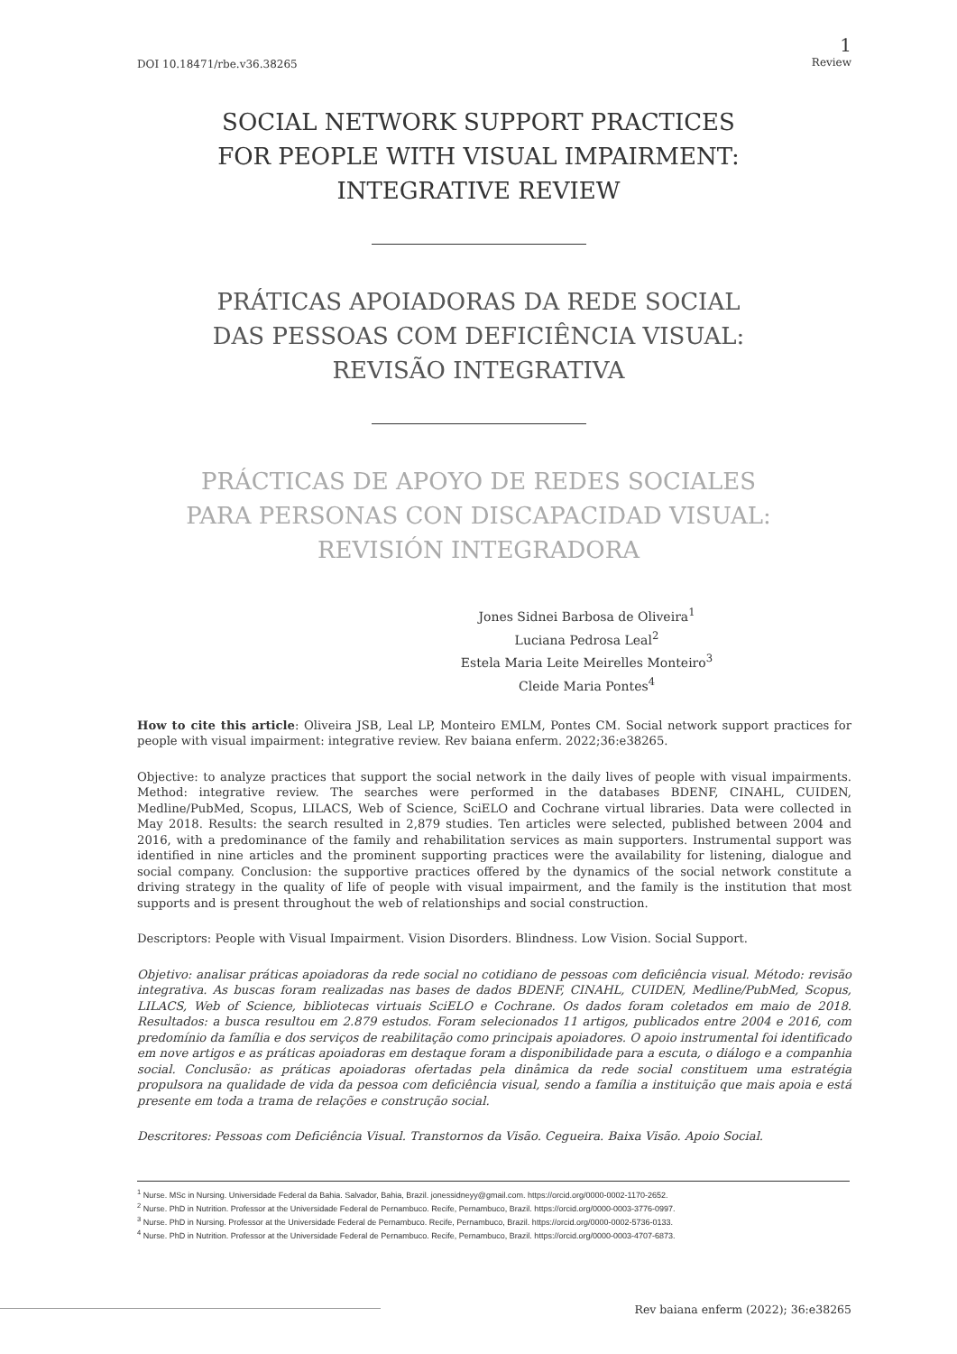DOI 10.18471/rbe.v36.38265
1
Review
SOCIAL NETWORK SUPPORT PRACTICES
FOR PEOPLE WITH VISUAL IMPAIRMENT:
INTEGRATIVE REVIEW
PRÁTICAS APOIADORAS DA REDE SOCIAL
DAS PESSOAS COM DEFICIÊNCIA VISUAL:
REVISÃO INTEGRATIVA
PRÁCTICAS DE APOYO DE REDES SOCIALES
PARA PERSONAS CON DISCAPACIDAD VISUAL:
REVISIÓN INTEGRADORA
Jones Sidnei Barbosa de Oliveira<sup>1</sup>
Luciana Pedrosa Leal<sup>2</sup>
Estela Maria Leite Meirelles Monteiro<sup>3</sup>
Cleide Maria Pontes<sup>4</sup>
How to cite this article: Oliveira JSB, Leal LP, Monteiro EMLM, Pontes CM. Social network support practices for people with visual impairment: integrative review. Rev baiana enferm. 2022;36:e38265.
Objective: to analyze practices that support the social network in the daily lives of people with visual impairments. Method: integrative review. The searches were performed in the databases BDENF, CINAHL, CUIDEN, Medline/PubMed, Scopus, LILACS, Web of Science, SciELO and Cochrane virtual libraries. Data were collected in May 2018. Results: the search resulted in 2,879 studies. Ten articles were selected, published between 2004 and 2016, with a predominance of the family and rehabilitation services as main supporters. Instrumental support was identified in nine articles and the prominent supporting practices were the availability for listening, dialogue and social company. Conclusion: the supportive practices offered by the dynamics of the social network constitute a driving strategy in the quality of life of people with visual impairment, and the family is the institution that most supports and is present throughout the web of relationships and social construction.
Descriptors: People with Visual Impairment. Vision Disorders. Blindness. Low Vision. Social Support.
Objetivo: analisar práticas apoiadoras da rede social no cotidiano de pessoas com deficiência visual. Método: revisão integrativa. As buscas foram realizadas nas bases de dados BDENF, CINAHL, CUIDEN, Medline/PubMed, Scopus, LILACS, Web of Science, bibliotecas virtuais SciELO e Cochrane. Os dados foram coletados em maio de 2018. Resultados: a busca resultou em 2.879 estudos. Foram selecionados 11 artigos, publicados entre 2004 e 2016, com predomínio da família e dos serviços de reabilitação como principais apoiadores. O apoio instrumental foi identificado em nove artigos e as práticas apoiadoras em destaque foram a disponibilidade para a escuta, o diálogo e a companhia social. Conclusão: as práticas apoiadoras ofertadas pela dinâmica da rede social constituem uma estratégia propulsora na qualidade de vida da pessoa com deficiência visual, sendo a família a instituição que mais apoia e está presente em toda a trama de relações e construção social.
Descritores: Pessoas com Deficiência Visual. Transtornos da Visão. Cegueira. Baixa Visão. Apoio Social.
<sup>1</sup> Nurse. MSc in Nursing. Universidade Federal da Bahia. Salvador, Bahia, Brazil. jonessidneyy@gmail.com. https://orcid.org/0000-0002-1170-2652.
<sup>2</sup> Nurse. PhD in Nutrition. Professor at the Universidade Federal de Pernambuco. Recife, Pernambuco, Brazil. https://orcid.org/0000-0003-3776-0997.
<sup>3</sup> Nurse. PhD in Nursing. Professor at the Universidade Federal de Pernambuco. Recife, Pernambuco, Brazil. https://orcid.org/0000-0002-5736-0133.
<sup>4</sup> Nurse. PhD in Nutrition. Professor at the Universidade Federal de Pernambuco. Recife, Pernambuco, Brazil. https://orcid.org/0000-0003-4707-6873.
Rev baiana enferm (2022); 36:e38265